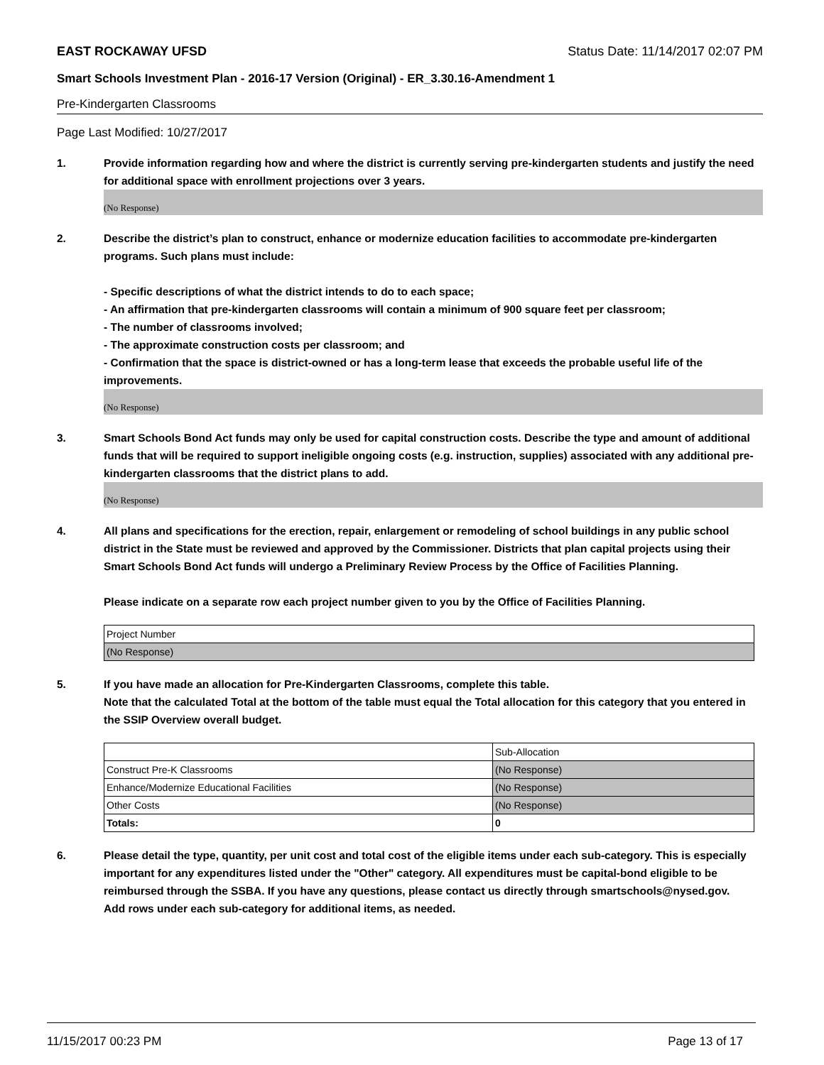EAST ROCKAWAY UFSD Status Date: 11/14/2017 02:07 PM
Smart Schools Investment Plan - 2016-17 Version (Original) - ER_3.30.16-Amendment 1
Pre-Kindergarten Classrooms
Page Last Modified: 10/27/2017
1. Provide information regarding how and where the district is currently serving pre-kindergarten students and justify the need for additional space with enrollment projections over 3 years.
(No Response)
2. Describe the district’s plan to construct, enhance or modernize education facilities to accommodate pre-kindergarten programs. Such plans must include:
- Specific descriptions of what the district intends to do to each space;
- An affirmation that pre-kindergarten classrooms will contain a minimum of 900 square feet per classroom;
- The number of classrooms involved;
- The approximate construction costs per classroom; and
- Confirmation that the space is district-owned or has a long-term lease that exceeds the probable useful life of the improvements.
(No Response)
3. Smart Schools Bond Act funds may only be used for capital construction costs. Describe the type and amount of additional funds that will be required to support ineligible ongoing costs (e.g. instruction, supplies) associated with any additional pre-kindergarten classrooms that the district plans to add.
(No Response)
4. All plans and specifications for the erection, repair, enlargement or remodeling of school buildings in any public school district in the State must be reviewed and approved by the Commissioner. Districts that plan capital projects using their Smart Schools Bond Act funds will undergo a Preliminary Review Process by the Office of Facilities Planning.
Please indicate on a separate row each project number given to you by the Office of Facilities Planning.
| Project Number |
| (No Response) |
5. If you have made an allocation for Pre-Kindergarten Classrooms, complete this table.
Note that the calculated Total at the bottom of the table must equal the Total allocation for this category that you entered in the SSIP Overview overall budget.
| | Sub-Allocation |
| Construct Pre-K Classrooms | (No Response) |
| Enhance/Modernize Educational Facilities | (No Response) |
| Other Costs | (No Response) |
| Totals: | 0 |
6. Please detail the type, quantity, per unit cost and total cost of the eligible items under each sub-category. This is especially important for any expenditures listed under the "Other" category. All expenditures must be capital-bond eligible to be reimbursed through the SSBA. If you have any questions, please contact us directly through smartschools@nysed.gov.
Add rows under each sub-category for additional items, as needed.
11/15/2017 00:23 PM Page 13 of 17